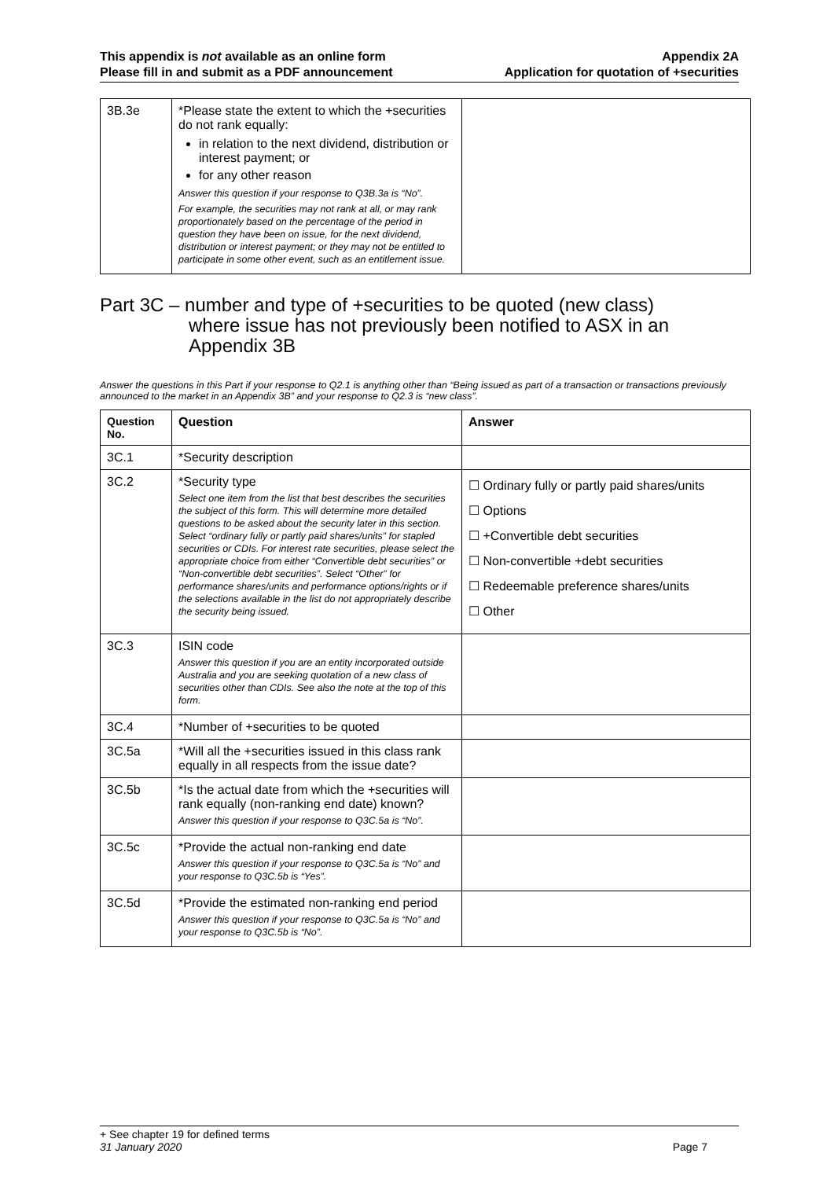This appendix is not available as an online form
Please fill in and submit as a PDF announcement
Appendix 2A
Application for quotation of +securities
| 3B.3e | *Please state the extent to which the +securities do not rank equally: in relation to the next dividend, distribution or interest payment; or for any other reason Answer this question if your response to Q3B.3a is “No”. For example, the securities may not rank at all, or may rank proportionately based on the percentage of the period in question they have been on issue, for the next dividend, distribution or interest payment; or they may not be entitled to participate in some other event, such as an entitlement issue. | |
Part 3C – number and type of +securities to be quoted (new class)
where issue has not previously been notified to ASX in an
Appendix 3B
Answer the questions in this Part if your response to Q2.1 is anything other than “Being issued as part of a transaction or transactions previously announced to the market in an Appendix 3B” and your response to Q2.3 is “new class”.
| Question No. | Question | Answer |
| --- | --- | --- |
| 3C.1 | *Security description | |
| 3C.2 | *Security type Select one item from the list that best describes the securities the subject of this form. This will determine more detailed questions to be asked about the security later in this section. Select “ordinary fully or partly paid shares/units” for stapled securities or CDIs. For interest rate securities, please select the appropriate choice from either “Convertible debt securities” or “Non-convertible debt securities”. Select “Other” for performance shares/units and performance options/rights or if the selections available in the list do not appropriately describe the security being issued. | ☐ Ordinary fully or partly paid shares/units ☐ Options ☐ +Convertible debt securities ☐ Non-convertible +debt securities ☐ Redeemable preference shares/units ☐ Other |
| 3C.3 | ISIN code Answer this question if you are an entity incorporated outside Australia and you are seeking quotation of a new class of securities other than CDIs. See also the note at the top of this form. | |
| 3C.4 | *Number of +securities to be quoted | |
| 3C.5a | *Will all the +securities issued in this class rank equally in all respects from the issue date? | |
| 3C.5b | *Is the actual date from which the +securities will rank equally (non-ranking end date) known? Answer this question if your response to Q3C.5a is “No”. | |
| 3C.5c | *Provide the actual non-ranking end date Answer this question if your response to Q3C.5a is “No” and your response to Q3C.5b is “Yes”. | |
| 3C.5d | *Provide the estimated non-ranking end period Answer this question if your response to Q3C.5a is “No” and your response to Q3C.5b is “No”. | |
+ See chapter 19 for defined terms
31 January 2020 Page 7